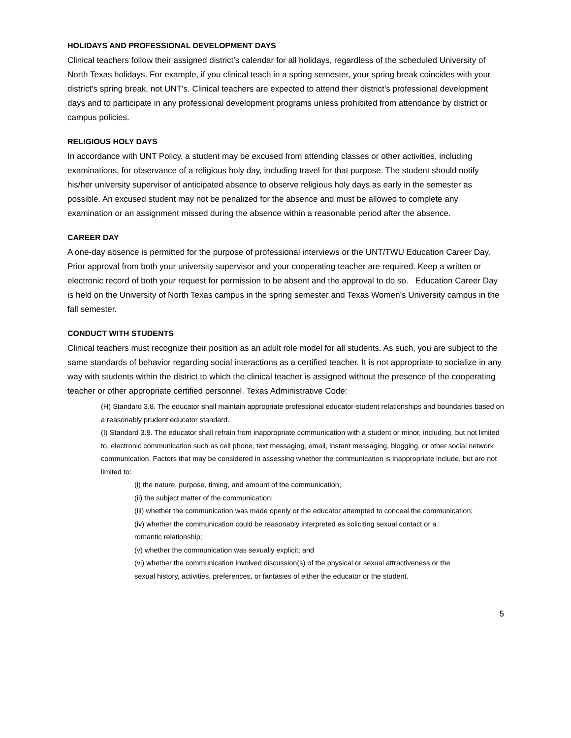HOLIDAYS AND PROFESSIONAL DEVELOPMENT DAYS
Clinical teachers follow their assigned district’s calendar for all holidays, regardless of the scheduled University of North Texas holidays. For example, if you clinical teach in a spring semester, your spring break coincides with your district’s spring break, not UNT’s. Clinical teachers are expected to attend their district’s professional development days and to participate in any professional development programs unless prohibited from attendance by district or campus policies.
RELIGIOUS HOLY DAYS
In accordance with UNT Policy, a student may be excused from attending classes or other activities, including examinations, for observance of a religious holy day, including travel for that purpose. The student should notify his/her university supervisor of anticipated absence to observe religious holy days as early in the semester as possible. An excused student may not be penalized for the absence and must be allowed to complete any examination or an assignment missed during the absence within a reasonable period after the absence.
CAREER DAY
A one-day absence is permitted for the purpose of professional interviews or the UNT/TWU Education Career Day. Prior approval from both your university supervisor and your cooperating teacher are required. Keep a written or electronic record of both your request for permission to be absent and the approval to do so. Education Career Day is held on the University of North Texas campus in the spring semester and Texas Women’s University campus in the fall semester.
CONDUCT WITH STUDENTS
Clinical teachers must recognize their position as an adult role model for all students. As such, you are subject to the same standards of behavior regarding social interactions as a certified teacher. It is not appropriate to socialize in any way with students within the district to which the clinical teacher is assigned without the presence of the cooperating teacher or other appropriate certified personnel. Texas Administrative Code:
(H) Standard 3.8. The educator shall maintain appropriate professional educator-student relationships and boundaries based on a reasonably prudent educator standard.
(I) Standard 3.9. The educator shall refrain from inappropriate communication with a student or minor, including, but not limited to, electronic communication such as cell phone, text messaging, email, instant messaging, blogging, or other social network communication. Factors that may be considered in assessing whether the communication is inappropriate include, but are not limited to:
(i) the nature, purpose, timing, and amount of the communication;
(ii) the subject matter of the communication;
(iii) whether the communication was made openly or the educator attempted to conceal the communication;
(iv) whether the communication could be reasonably interpreted as soliciting sexual contact or a romantic relationship;
(v) whether the communication was sexually explicit; and
(vi) whether the communication involved discussion(s) of the physical or sexual attractiveness or the sexual history, activities, preferences, or fantasies of either the educator or the student.
5